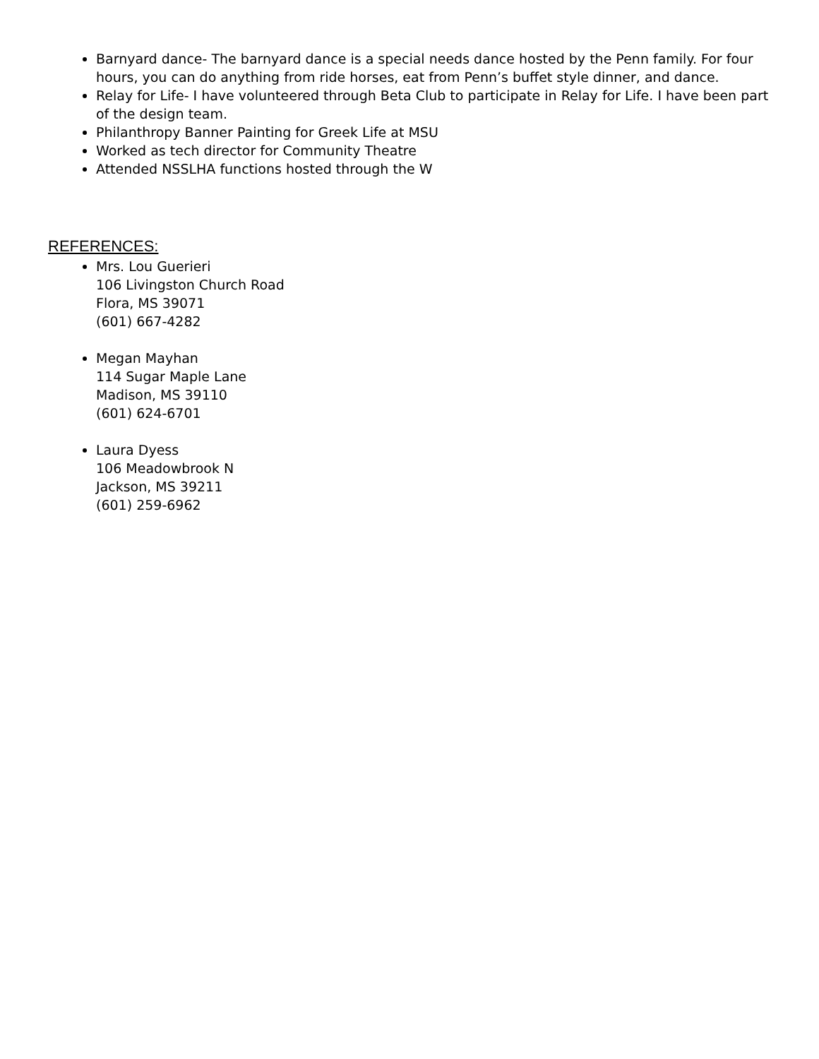Barnyard dance- The barnyard dance is a special needs dance hosted by the Penn family. For four hours, you can do anything from ride horses, eat from Penn’s buffet style dinner, and dance.
Relay for Life- I have volunteered through Beta Club to participate in Relay for Life. I have been part of the design team.
Philanthropy Banner Painting for Greek Life at MSU
Worked as tech director for Community Theatre
Attended NSSLHA functions hosted through the W
REFERENCES:
Mrs. Lou Guerieri
106 Livingston Church Road
Flora, MS 39071
(601) 667-4282
Megan Mayhan
114 Sugar Maple Lane
Madison, MS 39110
(601) 624-6701
Laura Dyess
106 Meadowbrook N
Jackson, MS 39211
(601) 259-6962